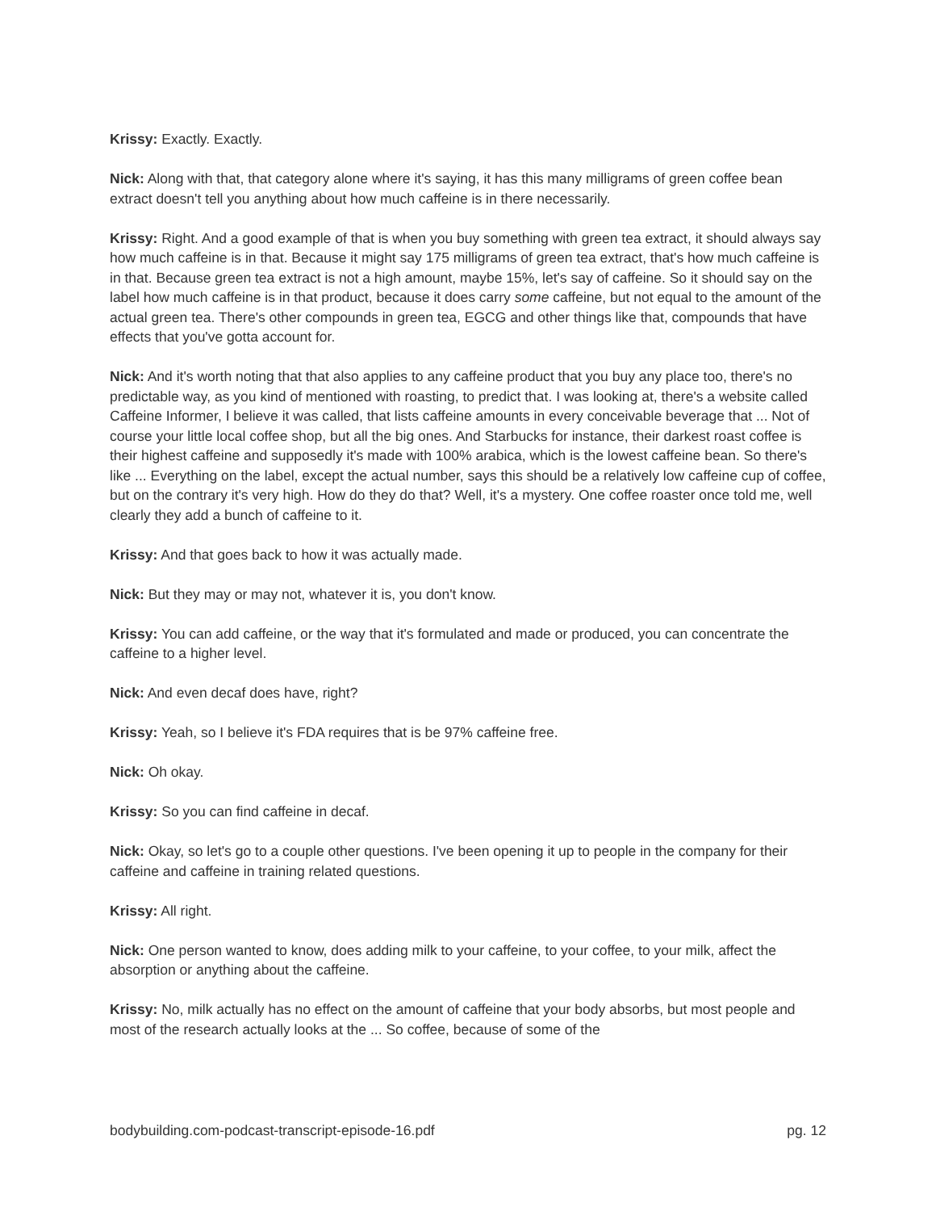Krissy: Exactly. Exactly.
Nick: Along with that, that category alone where it's saying, it has this many milligrams of green coffee bean extract doesn't tell you anything about how much caffeine is in there necessarily.
Krissy: Right. And a good example of that is when you buy something with green tea extract, it should always say how much caffeine is in that. Because it might say 175 milligrams of green tea extract, that's how much caffeine is in that. Because green tea extract is not a high amount, maybe 15%, let's say of caffeine. So it should say on the label how much caffeine is in that product, because it does carry some caffeine, but not equal to the amount of the actual green tea. There's other compounds in green tea, EGCG and other things like that, compounds that have effects that you've gotta account for.
Nick: And it's worth noting that that also applies to any caffeine product that you buy any place too, there's no predictable way, as you kind of mentioned with roasting, to predict that. I was looking at, there's a website called Caffeine Informer, I believe it was called, that lists caffeine amounts in every conceivable beverage that ... Not of course your little local coffee shop, but all the big ones. And Starbucks for instance, their darkest roast coffee is their highest caffeine and supposedly it's made with 100% arabica, which is the lowest caffeine bean. So there's like ... Everything on the label, except the actual number, says this should be a relatively low caffeine cup of coffee, but on the contrary it's very high. How do they do that? Well, it's a mystery. One coffee roaster once told me, well clearly they add a bunch of caffeine to it.
Krissy: And that goes back to how it was actually made.
Nick: But they may or may not, whatever it is, you don't know.
Krissy: You can add caffeine, or the way that it's formulated and made or produced, you can concentrate the caffeine to a higher level.
Nick: And even decaf does have, right?
Krissy: Yeah, so I believe it's FDA requires that is be 97% caffeine free.
Nick: Oh okay.
Krissy: So you can find caffeine in decaf.
Nick: Okay, so let's go to a couple other questions. I've been opening it up to people in the company for their caffeine and caffeine in training related questions.
Krissy: All right.
Nick: One person wanted to know, does adding milk to your caffeine, to your coffee, to your milk, affect the absorption or anything about the caffeine.
Krissy: No, milk actually has no effect on the amount of caffeine that your body absorbs, but most people and most of the research actually looks at the ... So coffee, because of some of the
bodybuilding.com-podcast-transcript-episode-16.pdf pg. 12